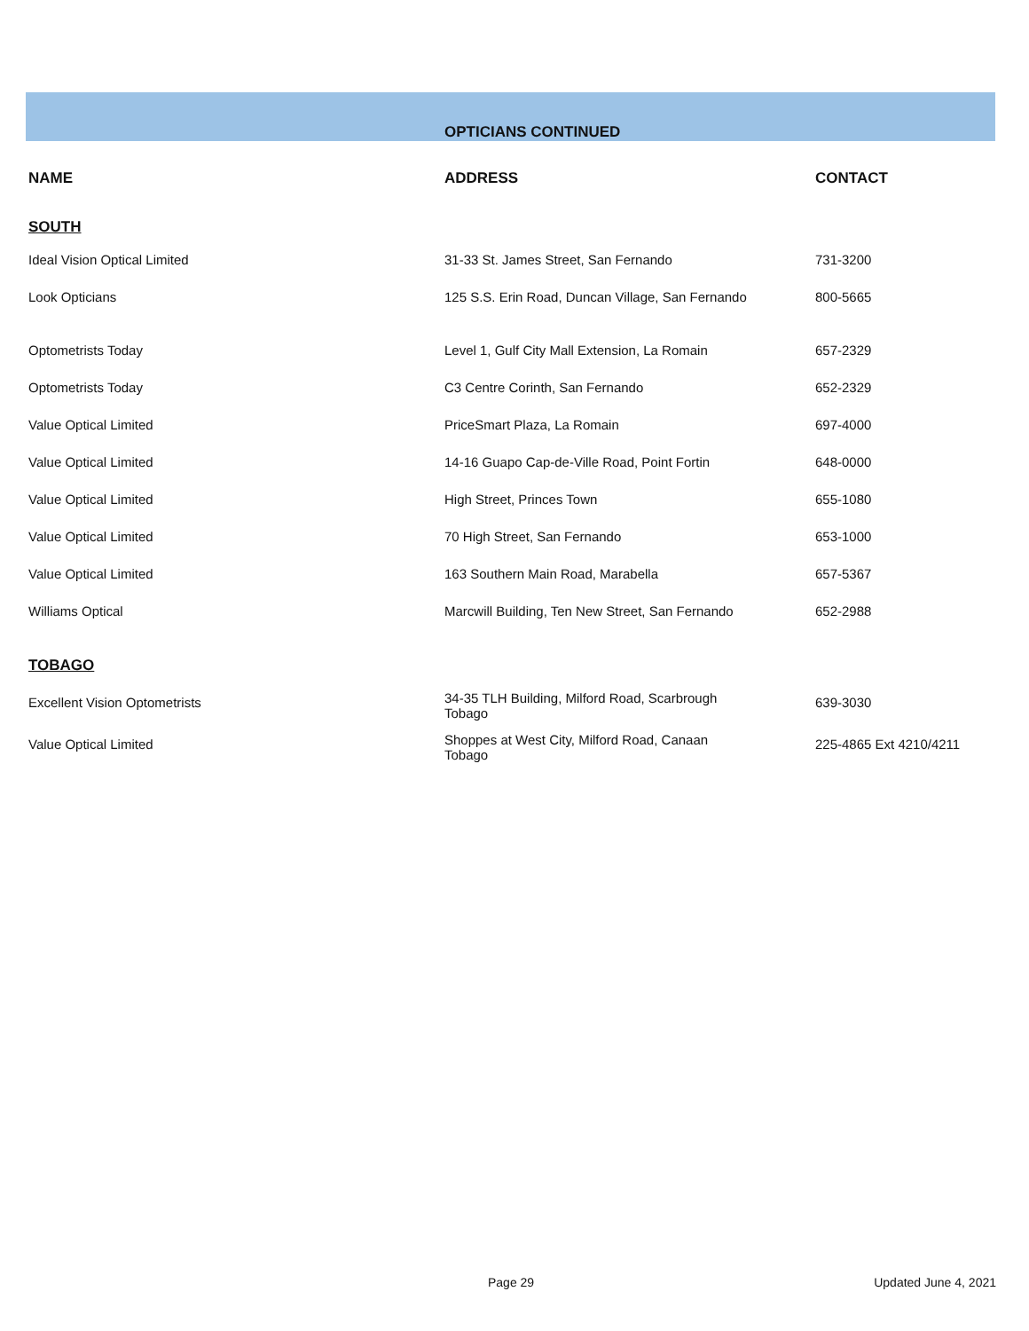| | OPTICIANS CONTINUED | |
| --- | --- | --- |
| NAME | ADDRESS | CONTACT |
| SOUTH | | |
| Ideal Vision Optical Limited | 31-33 St. James Street, San Fernando | 731-3200 |
| Look Opticians | 125 S.S. Erin Road, Duncan Village, San Fernando | 800-5665 |
| Optometrists Today | Level 1, Gulf City Mall Extension, La Romain | 657-2329 |
| Optometrists Today | C3 Centre Corinth, San Fernando | 652-2329 |
| Value Optical Limited | PriceSmart Plaza, La Romain | 697-4000 |
| Value Optical Limited | 14-16 Guapo Cap-de-Ville Road, Point Fortin | 648-0000 |
| Value Optical Limited | High Street, Princes Town | 655-1080 |
| Value Optical Limited | 70 High Street, San Fernando | 653-1000 |
| Value Optical Limited | 163 Southern Main Road, Marabella | 657-5367 |
| Williams Optical | Marcwill Building, Ten New Street, San Fernando | 652-2988 |
| TOBAGO | | |
| Excellent Vision Optometrists | 34-35 TLH Building, Milford Road, Scarbrough Tobago | 639-3030 |
| Value Optical Limited | Shoppes at West City, Milford Road, Canaan Tobago | 225-4865 Ext 4210/4211 |
Page 29 Updated June 4, 2021